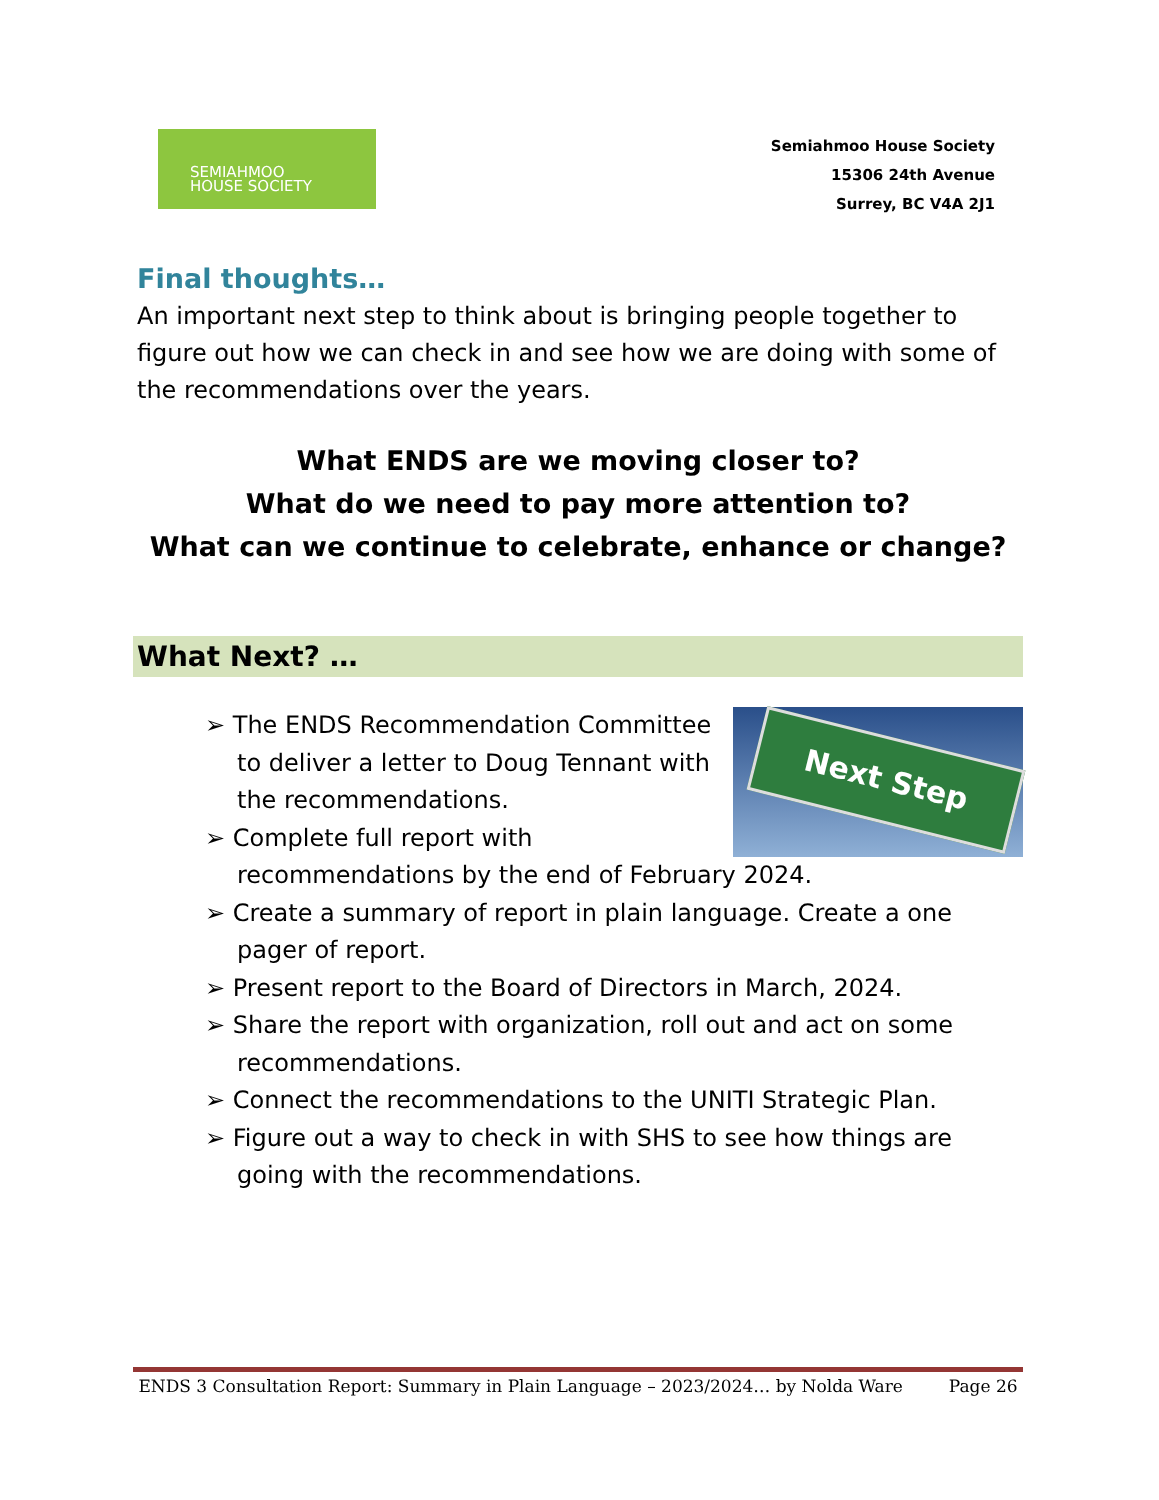SEMIAHMOO
HOUSE SOCIETY
Semiahmoo House Society
15306 24th Avenue
Surrey, BC V4A 2J1
Final thoughts…
An important next step to think about is bringing people together to figure out how we can check in and see how we are doing with some of the recommendations over the years.
What ENDS are we moving closer to?
What do we need to pay more attention to?
What can we continue to celebrate, enhance or change?
What Next? …
Next Step
➢ The ENDS Recommendation Committee to deliver a letter to Doug Tennant with the recommendations.
➢ Complete full report with recommendations by the end of February 2024.
➢ Create a summary of report in plain language. Create a one pager of report.
➢ Present report to the Board of Directors in March, 2024.
➢ Share the report with organization, roll out and act on some recommendations.
➢ Connect the recommendations to the UNITI Strategic Plan.
➢ Figure out a way to check in with SHS to see how things are going with the recommendations.
ENDS 3 Consultation Report: Summary in Plain Language – 2023/2024… by Nolda Ware Page 26